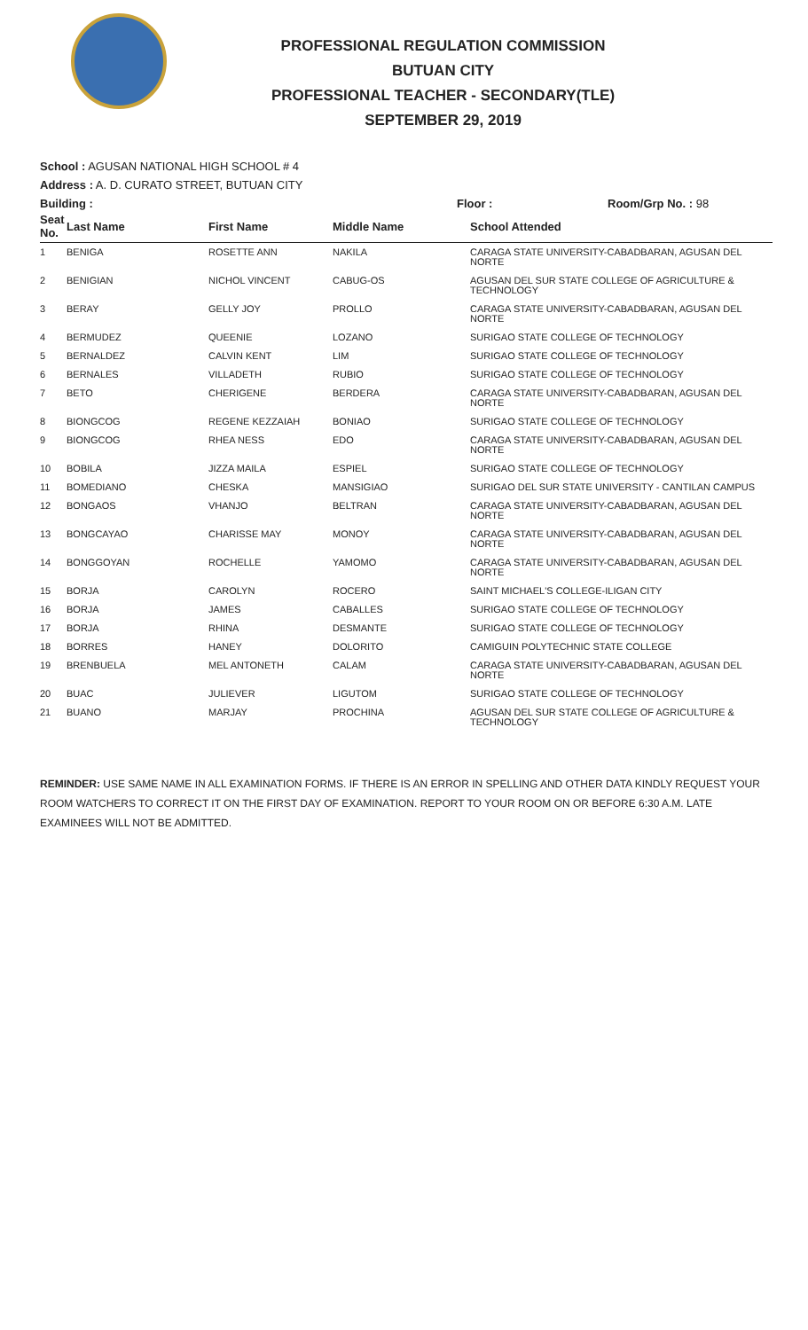PROFESSIONAL REGULATION COMMISSION
BUTUAN CITY
PROFESSIONAL TEACHER - SECONDARY(TLE)
SEPTEMBER 29, 2019
School : AGUSAN NATIONAL HIGH SCHOOL # 4
Address : A. D. CURATO STREET, BUTUAN CITY
Building : Floor : Room/Grp No. : 98
| Seat No. | Last Name | First Name | Middle Name | School Attended |
| --- | --- | --- | --- | --- |
| 1 | BENIGA | ROSETTE ANN | NAKILA | CARAGA STATE UNIVERSITY-CABADBARAN, AGUSAN DEL NORTE |
| 2 | BENIGIAN | NICHOL VINCENT | CABUG-OS | AGUSAN DEL SUR STATE COLLEGE OF AGRICULTURE & TECHNOLOGY |
| 3 | BERAY | GELLY JOY | PROLLO | CARAGA STATE UNIVERSITY-CABADBARAN, AGUSAN DEL NORTE |
| 4 | BERMUDEZ | QUEENIE | LOZANO | SURIGAO STATE COLLEGE OF TECHNOLOGY |
| 5 | BERNALDEZ | CALVIN KENT | LIM | SURIGAO STATE COLLEGE OF TECHNOLOGY |
| 6 | BERNALES | VILLADETH | RUBIO | SURIGAO STATE COLLEGE OF TECHNOLOGY |
| 7 | BETO | CHERIGENE | BERDERA | CARAGA STATE UNIVERSITY-CABADBARAN, AGUSAN DEL NORTE |
| 8 | BIONGCOG | REGENE KEZZAIAH | BONIAO | SURIGAO STATE COLLEGE OF TECHNOLOGY |
| 9 | BIONGCOG | RHEA NESS | EDO | CARAGA STATE UNIVERSITY-CABADBARAN, AGUSAN DEL NORTE |
| 10 | BOBILA | JIZZA MAILA | ESPIEL | SURIGAO STATE COLLEGE OF TECHNOLOGY |
| 11 | BOMEDIANO | CHESKA | MANSIGIAO | SURIGAO DEL SUR STATE UNIVERSITY - CANTILAN CAMPUS |
| 12 | BONGAOS | VHANJO | BELTRAN | CARAGA STATE UNIVERSITY-CABADBARAN, AGUSAN DEL NORTE |
| 13 | BONGCAYAO | CHARISSE MAY | MONOY | CARAGA STATE UNIVERSITY-CABADBARAN, AGUSAN DEL NORTE |
| 14 | BONGGOYAN | ROCHELLE | YAMOMO | CARAGA STATE UNIVERSITY-CABADBARAN, AGUSAN DEL NORTE |
| 15 | BORJA | CAROLYN | ROCERO | SAINT MICHAEL'S COLLEGE-ILIGAN CITY |
| 16 | BORJA | JAMES | CABALLES | SURIGAO STATE COLLEGE OF TECHNOLOGY |
| 17 | BORJA | RHINA | DESMANTE | SURIGAO STATE COLLEGE OF TECHNOLOGY |
| 18 | BORRES | HANEY | DOLORITO | CAMIGUIN POLYTECHNIC STATE COLLEGE |
| 19 | BRENBUELA | MEL ANTONETH | CALAM | CARAGA STATE UNIVERSITY-CABADBARAN, AGUSAN DEL NORTE |
| 20 | BUAC | JULIEVER | LIGUTOM | SURIGAO STATE COLLEGE OF TECHNOLOGY |
| 21 | BUANO | MARJAY | PROCHINA | AGUSAN DEL SUR STATE COLLEGE OF AGRICULTURE & TECHNOLOGY |
REMINDER: USE SAME NAME IN ALL EXAMINATION FORMS. IF THERE IS AN ERROR IN SPELLING AND OTHER DATA KINDLY REQUEST YOUR ROOM WATCHERS TO CORRECT IT ON THE FIRST DAY OF EXAMINATION. REPORT TO YOUR ROOM ON OR BEFORE 6:30 A.M. LATE EXAMINEES WILL NOT BE ADMITTED.